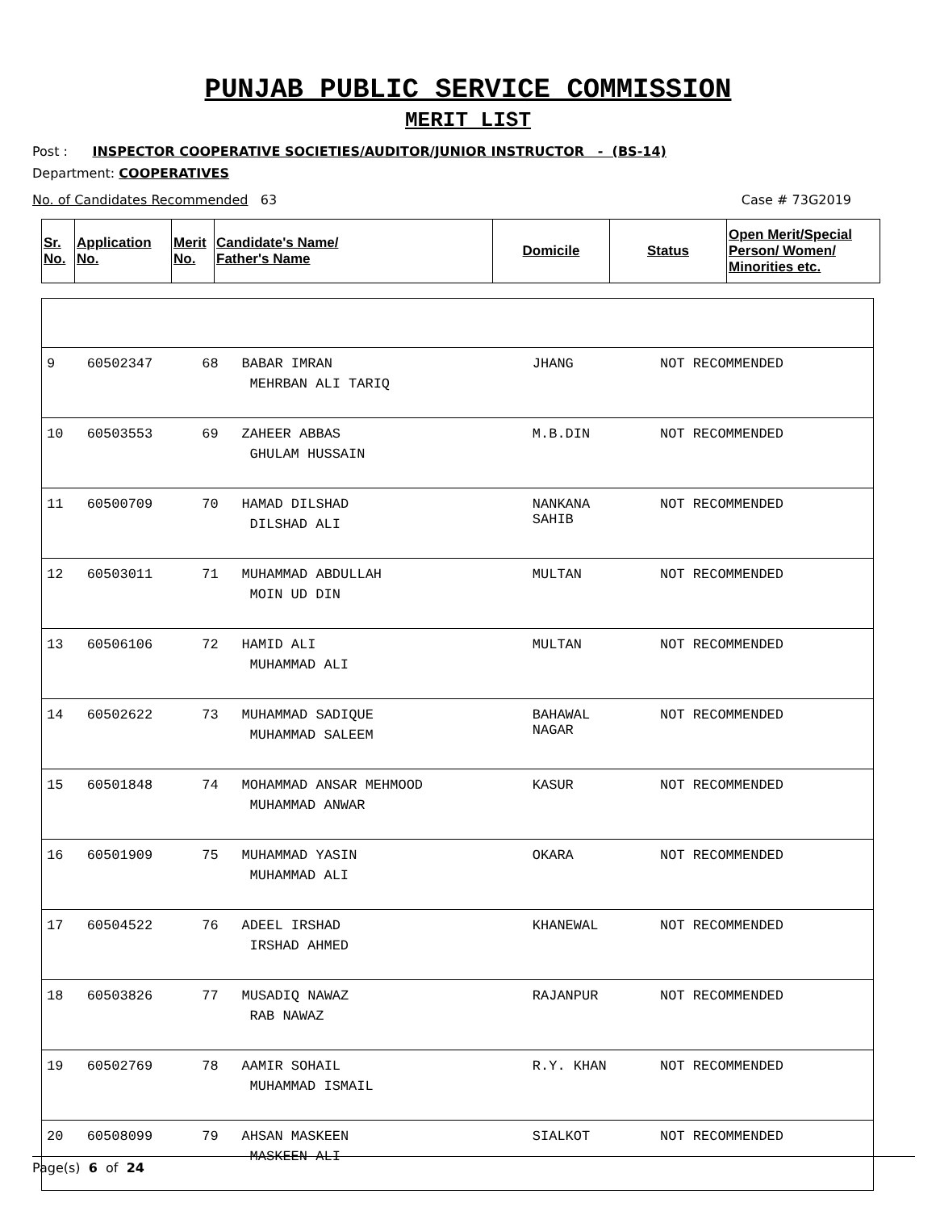PUNJAB PUBLIC SERVICE COMMISSION
MERIT LIST
Post : INSPECTOR COOPERATIVE SOCIETIES/AUDITOR/JUNIOR INSTRUCTOR - (BS-14)
Department: COOPERATIVES
No. of Candidates Recommended 63 Case # 73G2019
| Sr. No. | Application No. | Merit No. | Candidate's Name/ Father's Name | Domicile | Status | Open Merit/Special Person/ Women/ Minorities etc. |
| --- | --- | --- | --- | --- | --- | --- |
| 9 | 60502347 | 68 | BABAR IMRAN MEHRBAN ALI TARIQ | JHANG | NOT RECOMMENDED | |
| 10 | 60503553 | 69 | ZAHEER ABBAS GHULAM HUSSAIN | M.B.DIN | NOT RECOMMENDED | |
| 11 | 60500709 | 70 | HAMAD DILSHAD DILSHAD ALI | NANKANA SAHIB | NOT RECOMMENDED | |
| 12 | 60503011 | 71 | MUHAMMAD ABDULLAH MOIN UD DIN | MULTAN | NOT RECOMMENDED | |
| 13 | 60506106 | 72 | HAMID ALI MUHAMMAD ALI | MULTAN | NOT RECOMMENDED | |
| 14 | 60502622 | 73 | MUHAMMAD SADIQUE MUHAMMAD SALEEM | BAHAWAL NAGAR | NOT RECOMMENDED | |
| 15 | 60501848 | 74 | MOHAMMAD ANSAR MEHMOOD MUHAMMAD ANWAR | KASUR | NOT RECOMMENDED | |
| 16 | 60501909 | 75 | MUHAMMAD YASIN MUHAMMAD ALI | OKARA | NOT RECOMMENDED | |
| 17 | 60504522 | 76 | ADEEL IRSHAD IRSHAD AHMED | KHANEWAL | NOT RECOMMENDED | |
| 18 | 60503826 | 77 | MUSADIQ NAWAZ RAB NAWAZ | RAJANPUR | NOT RECOMMENDED | |
| 19 | 60502769 | 78 | AAMIR SOHAIL MUHAMMAD ISMAIL | R.Y. KHAN | NOT RECOMMENDED | |
| 20 | 60508099 | 79 | AHSAN MASKEEN MASKEEN ALI | SIALKOT | NOT RECOMMENDED | |
Page(s) 6 of 24